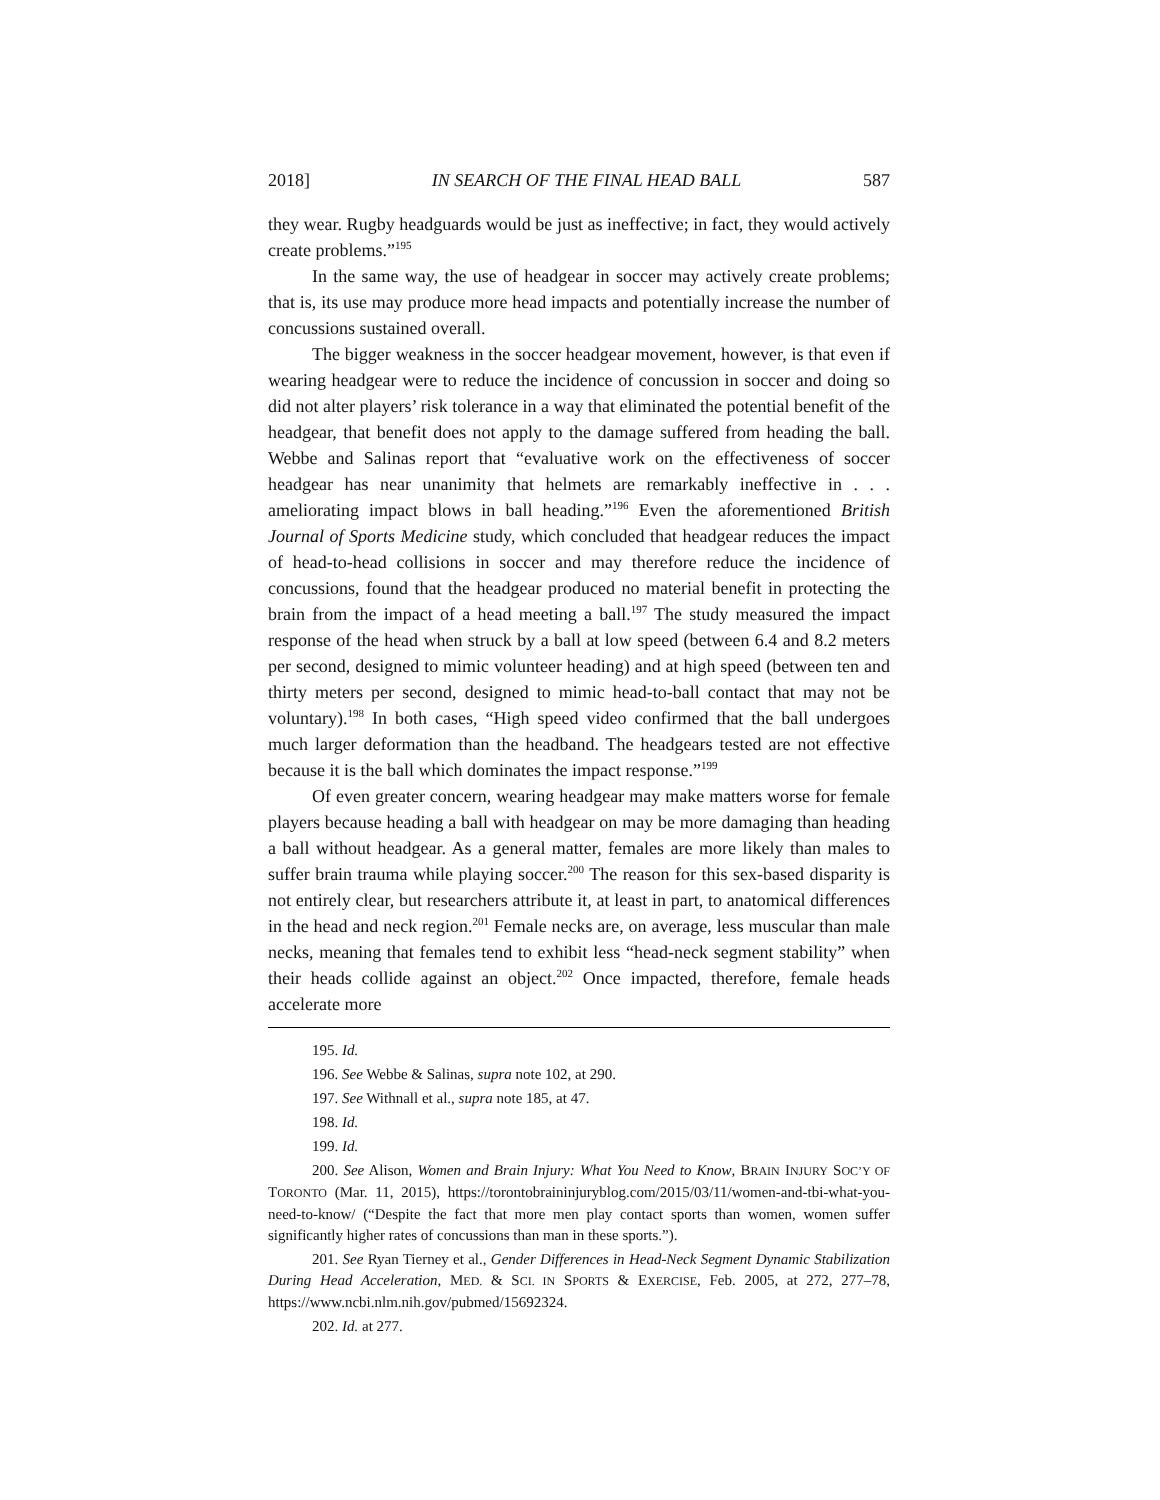2018] IN SEARCH OF THE FINAL HEAD BALL 587
they wear. Rugby headguards would be just as ineffective; in fact, they would actively create problems.”<sup>195</sup>
In the same way, the use of headgear in soccer may actively create problems; that is, its use may produce more head impacts and potentially increase the number of concussions sustained overall.
The bigger weakness in the soccer headgear movement, however, is that even if wearing headgear were to reduce the incidence of concussion in soccer and doing so did not alter players’ risk tolerance in a way that eliminated the potential benefit of the headgear, that benefit does not apply to the damage suffered from heading the ball. Webbe and Salinas report that “evaluative work on the effectiveness of soccer headgear has near unanimity that helmets are remarkably ineffective in . . . ameliorating impact blows in ball heading.”<sup>196</sup> Even the aforementioned British Journal of Sports Medicine study, which concluded that headgear reduces the impact of head-to-head collisions in soccer and may therefore reduce the incidence of concussions, found that the headgear produced no material benefit in protecting the brain from the impact of a head meeting a ball.<sup>197</sup> The study measured the impact response of the head when struck by a ball at low speed (between 6.4 and 8.2 meters per second, designed to mimic volunteer heading) and at high speed (between ten and thirty meters per second, designed to mimic head-to-ball contact that may not be voluntary).<sup>198</sup> In both cases, “High speed video confirmed that the ball undergoes much larger deformation than the headband. The headgears tested are not effective because it is the ball which dominates the impact response.”<sup>199</sup>
Of even greater concern, wearing headgear may make matters worse for female players because heading a ball with headgear on may be more damaging than heading a ball without headgear. As a general matter, females are more likely than males to suffer brain trauma while playing soccer.<sup>200</sup> The reason for this sex-based disparity is not entirely clear, but researchers attribute it, at least in part, to anatomical differences in the head and neck region.<sup>201</sup> Female necks are, on average, less muscular than male necks, meaning that females tend to exhibit less “head-neck segment stability” when their heads collide against an object.<sup>202</sup> Once impacted, therefore, female heads accelerate more
195. Id.
196. See Webbe & Salinas, supra note 102, at 290.
197. See Withnall et al., supra note 185, at 47.
198. Id.
199. Id.
200. See Alison, Women and Brain Injury: What You Need to Know, BRAIN INJURY SOC’Y OF TORONTO (Mar. 11, 2015), https://torontobraininjuryblog.com/2015/03/11/women-and-tbi-what-you-need-to-know/ (“Despite the fact that more men play contact sports than women, women suffer significantly higher rates of concussions than man in these sports.”).
201. See Ryan Tierney et al., Gender Differences in Head-Neck Segment Dynamic Stabilization During Head Acceleration, MED. & SCI. IN SPORTS & EXERCISE, Feb. 2005, at 272, 277–78, https://www.ncbi.nlm.nih.gov/pubmed/15692324.
202. Id. at 277.